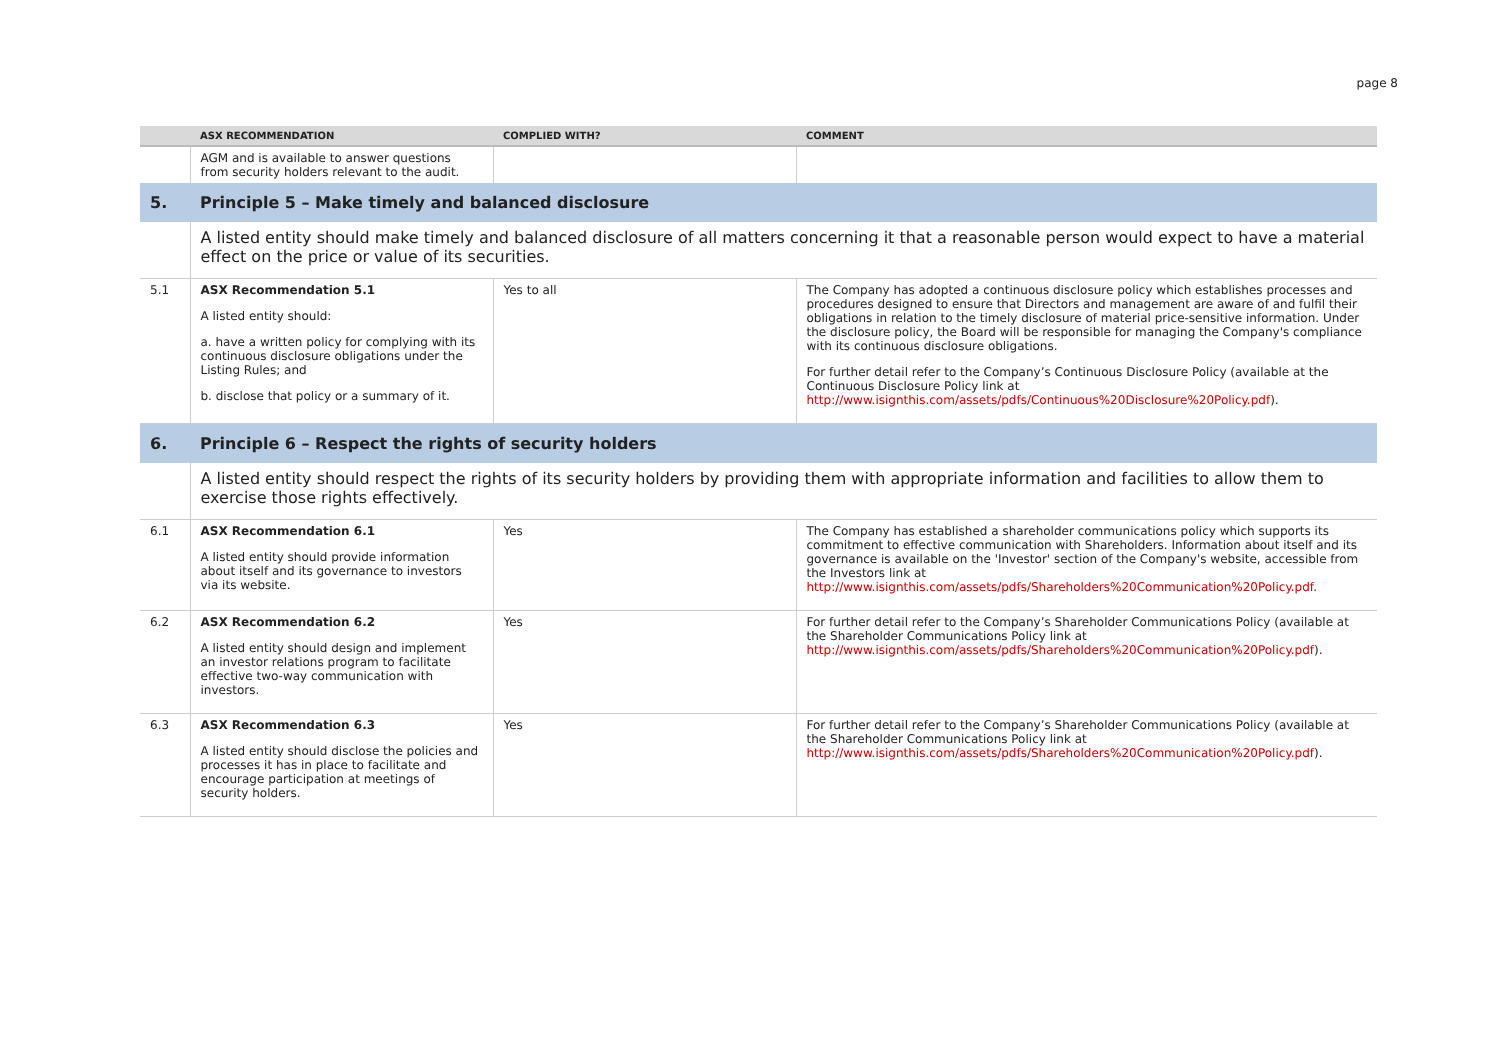page 8
| | ASX RECOMMENDATION | COMPLIED WITH? | COMMENT |
| --- | --- | --- | --- |
| | AGM and is available to answer questions from security holders relevant to the audit. | | |
| 5. | Principle 5 – Make timely and balanced disclosure | | |
| | A listed entity should make timely and balanced disclosure of all matters concerning it that a reasonable person would expect to have a material effect on the price or value of its securities. | | |
| 5.1 | ASX Recommendation 5.1 A listed entity should: a. have a written policy for complying with its continuous disclosure obligations under the Listing Rules; and b. disclose that policy or a summary of it. | Yes to all | The Company has adopted a continuous disclosure policy which establishes processes and procedures designed to ensure that Directors and management are aware of and fulfil their obligations in relation to the timely disclosure of material price-sensitive information. Under the disclosure policy, the Board will be responsible for managing the Company's compliance with its continuous disclosure obligations. For further detail refer to the Company’s Continuous Disclosure Policy (available at the Continuous Disclosure Policy link at http://www.isignthis.com/assets/pdfs/Continuous%20Disclosure%20Policy.pdf ). |
| 6. | Principle 6 – Respect the rights of security holders | | |
| | A listed entity should respect the rights of its security holders by providing them with appropriate information and facilities to allow them to exercise those rights effectively. | | |
| 6.1 | ASX Recommendation 6.1 A listed entity should provide information about itself and its governance to investors via its website. | Yes | The Company has established a shareholder communications policy which supports its commitment to effective communication with Shareholders. Information about itself and its governance is available on the 'Investor' section of the Company's website, accessible from the Investors link at http://www.isignthis.com/assets/pdfs/Shareholders%20Communication%20Policy.pdf . |
| 6.2 | ASX Recommendation 6.2 A listed entity should design and implement an investor relations program to facilitate effective two-way communication with investors. | Yes | For further detail refer to the Company’s Shareholder Communications Policy (available at the Shareholder Communications Policy link at http://www.isignthis.com/assets/pdfs/Shareholders%20Communication%20Policy.pdf ). |
| 6.3 | ASX Recommendation 6.3 A listed entity should disclose the policies and processes it has in place to facilitate and encourage participation at meetings of security holders. | Yes | For further detail refer to the Company’s Shareholder Communications Policy (available at the Shareholder Communications Policy link at http://www.isignthis.com/assets/pdfs/Shareholders%20Communication%20Policy.pdf ). |